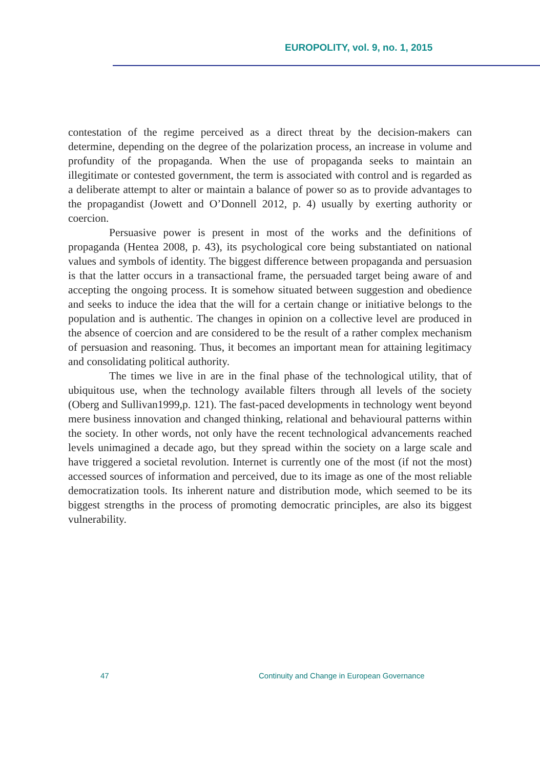EUROPOLITY, vol. 9, no. 1, 2015
contestation of the regime perceived as a direct threat by the decision-makers can determine, depending on the degree of the polarization process, an increase in volume and profundity of the propaganda. When the use of propaganda seeks to maintain an illegitimate or contested government, the term is associated with control and is regarded as a deliberate attempt to alter or maintain a balance of power so as to provide advantages to the propagandist (Jowett and O’Donnell 2012, p. 4) usually by exerting authority or coercion.
Persuasive power is present in most of the works and the definitions of propaganda (Hentea 2008, p. 43), its psychological core being substantiated on national values and symbols of identity. The biggest difference between propaganda and persuasion is that the latter occurs in a transactional frame, the persuaded target being aware of and accepting the ongoing process. It is somehow situated between suggestion and obedience and seeks to induce the idea that the will for a certain change or initiative belongs to the population and is authentic. The changes in opinion on a collective level are produced in the absence of coercion and are considered to be the result of a rather complex mechanism of persuasion and reasoning. Thus, it becomes an important mean for attaining legitimacy and consolidating political authority.
The times we live in are in the final phase of the technological utility, that of ubiquitous use, when the technology available filters through all levels of the society (Oberg and Sullivan1999,p. 121). The fast-paced developments in technology went beyond mere business innovation and changed thinking, relational and behavioural patterns within the society. In other words, not only have the recent technological advancements reached levels unimagined a decade ago, but they spread within the society on a large scale and have triggered a societal revolution. Internet is currently one of the most (if not the most) accessed sources of information and perceived, due to its image as one of the most reliable democratization tools. Its inherent nature and distribution mode, which seemed to be its biggest strengths in the process of promoting democratic principles, are also its biggest vulnerability.
47 Continuity and Change in European Governance